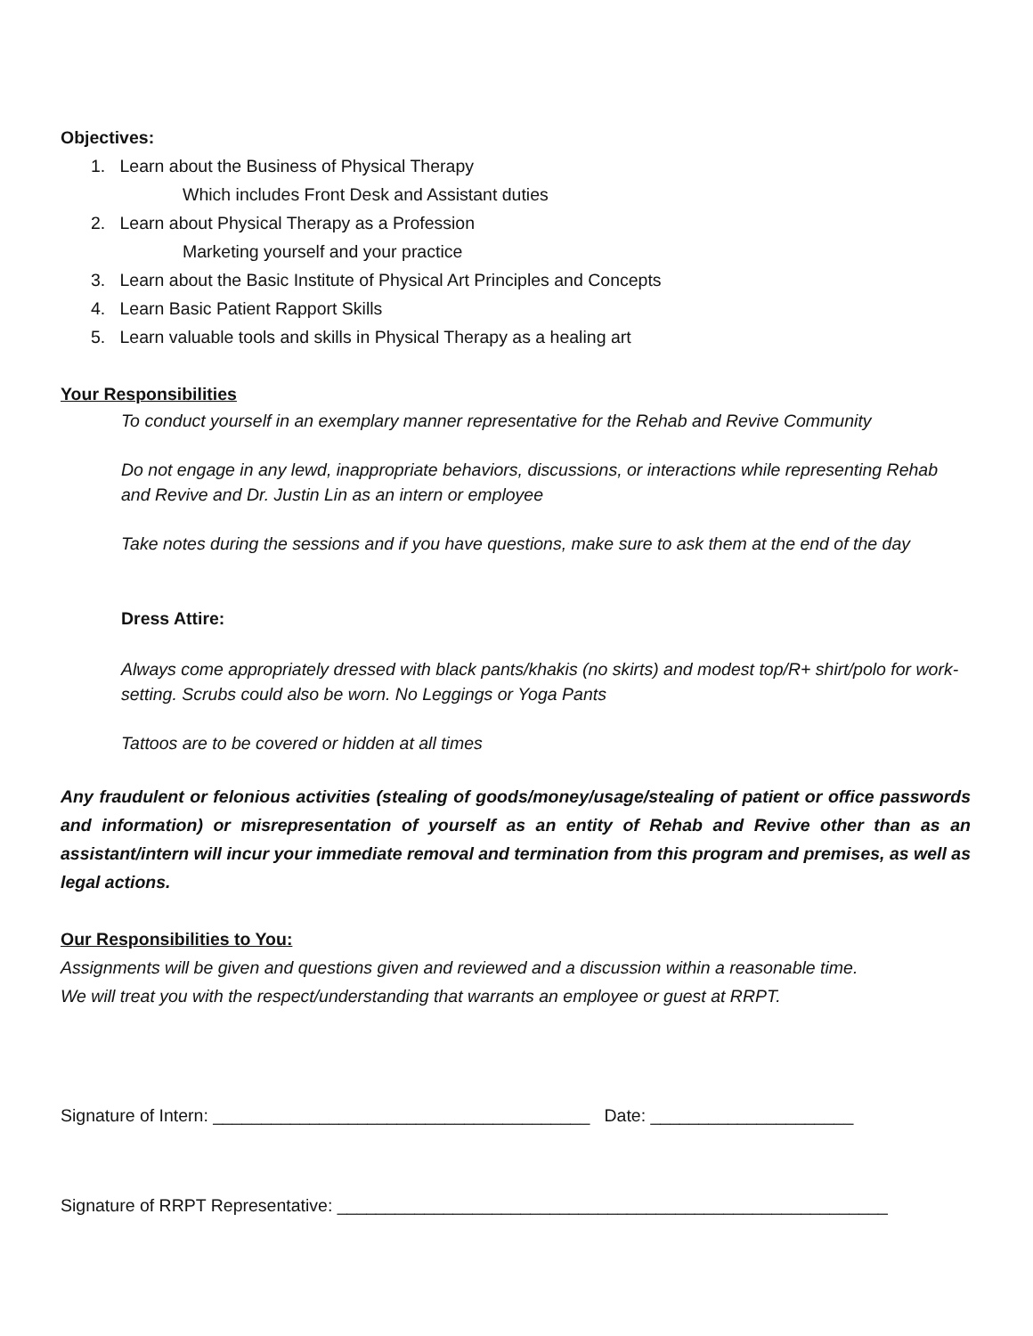Objectives:
1. Learn about the Business of Physical Therapy
Which includes Front Desk and Assistant duties
2. Learn about Physical Therapy as a Profession
Marketing yourself and your practice
3. Learn about the Basic Institute of Physical Art Principles and Concepts
4. Learn Basic Patient Rapport Skills
5. Learn valuable tools and skills in Physical Therapy as a healing art
Your Responsibilities
To conduct yourself in an exemplary manner representative for the Rehab and Revive Community
Do not engage in any lewd, inappropriate behaviors, discussions, or interactions while representing Rehab and Revive and Dr. Justin Lin as an intern or employee
Take notes during the sessions and if you have questions, make sure to ask them at the end of the day
Dress Attire:
Always come appropriately dressed with black pants/khakis (no skirts) and modest top/R+ shirt/polo for work-setting. Scrubs could also be worn. No Leggings or Yoga Pants
Tattoos are to be covered or hidden at all times
Any fraudulent or felonious activities (stealing of goods/money/usage/stealing of patient or office passwords and information) or misrepresentation of yourself as an entity of Rehab and Revive other than as an assistant/intern will incur your immediate removal and termination from this program and premises, as well as legal actions.
Our Responsibilities to You:
Assignments will be given and questions given and reviewed and a discussion within a reasonable time.
We will treat you with the respect/understanding that warrants an employee or guest at RRPT.
Signature of Intern: _______________________________________ Date: _____________________
Signature of RRPT Representative: _________________________________________________________